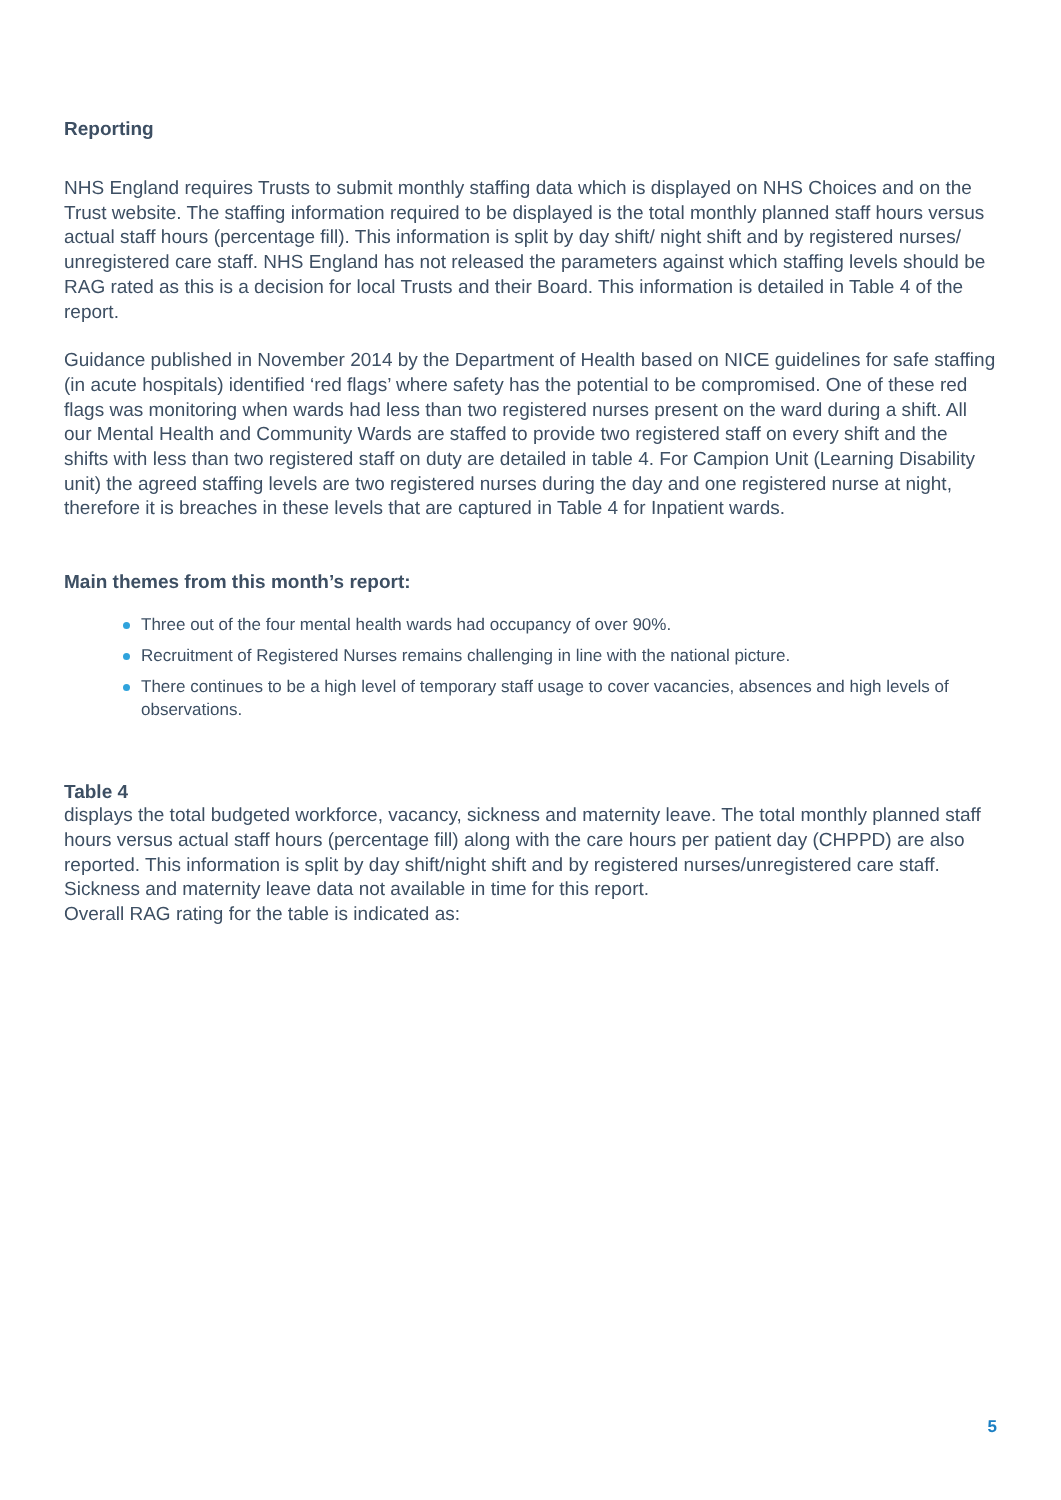Reporting
NHS England requires Trusts to submit monthly staffing data which is displayed on NHS Choices and on the Trust website. The staffing information required to be displayed is the total monthly planned staff hours versus actual staff hours (percentage fill). This information is split by day shift/ night shift and by registered nurses/ unregistered care staff. NHS England has not released the parameters against which staffing levels should be RAG rated as this is a decision for local Trusts and their Board. This information is detailed in Table 4 of the report.
Guidance published in November 2014 by the Department of Health based on NICE guidelines for safe staffing (in acute hospitals) identified ‘red flags’ where safety has the potential to be compromised. One of these red flags was monitoring when wards had less than two registered nurses present on the ward during a shift. All our Mental Health and Community Wards are staffed to provide two registered staff on every shift and the shifts with less than two registered staff on duty are detailed in table 4. For Campion Unit (Learning Disability unit) the agreed staffing levels are two registered nurses during the day and one registered nurse at night, therefore it is breaches in these levels that are captured in Table 4 for Inpatient wards.
Main themes from this month’s report:
Three out of the four mental health wards had occupancy of over 90%.
Recruitment of Registered Nurses remains challenging in line with the national picture.
There continues to be a high level of temporary staff usage to cover vacancies, absences and high levels of observations.
Table 4
displays the total budgeted workforce, vacancy, sickness and maternity leave. The total monthly planned staff hours versus actual staff hours (percentage fill) along with the care hours per patient day (CHPPD) are also reported. This information is split by day shift/night shift and by registered nurses/unregistered care staff. Sickness and maternity leave data not available in time for this report.
Overall RAG rating for the table is indicated as:
5